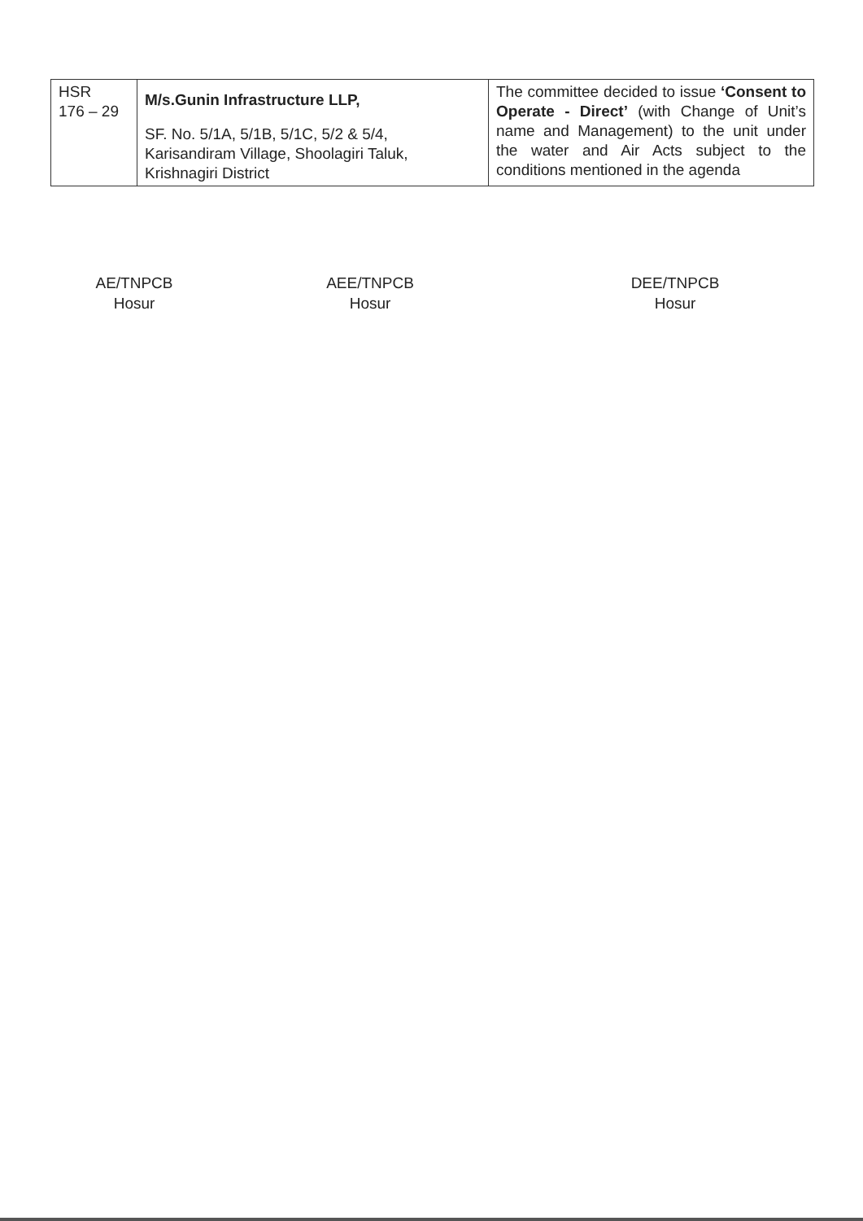| HSR 176 – 29 | M/s.Gunin Infrastructure LLP, SF. No. 5/1A, 5/1B, 5/1C, 5/2 & 5/4, Karisandiram Village, Shoolagiri Taluk, Krishnagiri District | The committee decided to issue ‘Consent to Operate - Direct’ (with Change of Unit’s name and Management) to the unit under the water and Air Acts subject to the conditions mentioned in the agenda |
AE/TNPCB
Hosur
AEE/TNPCB
Hosur
DEE/TNPCB
Hosur